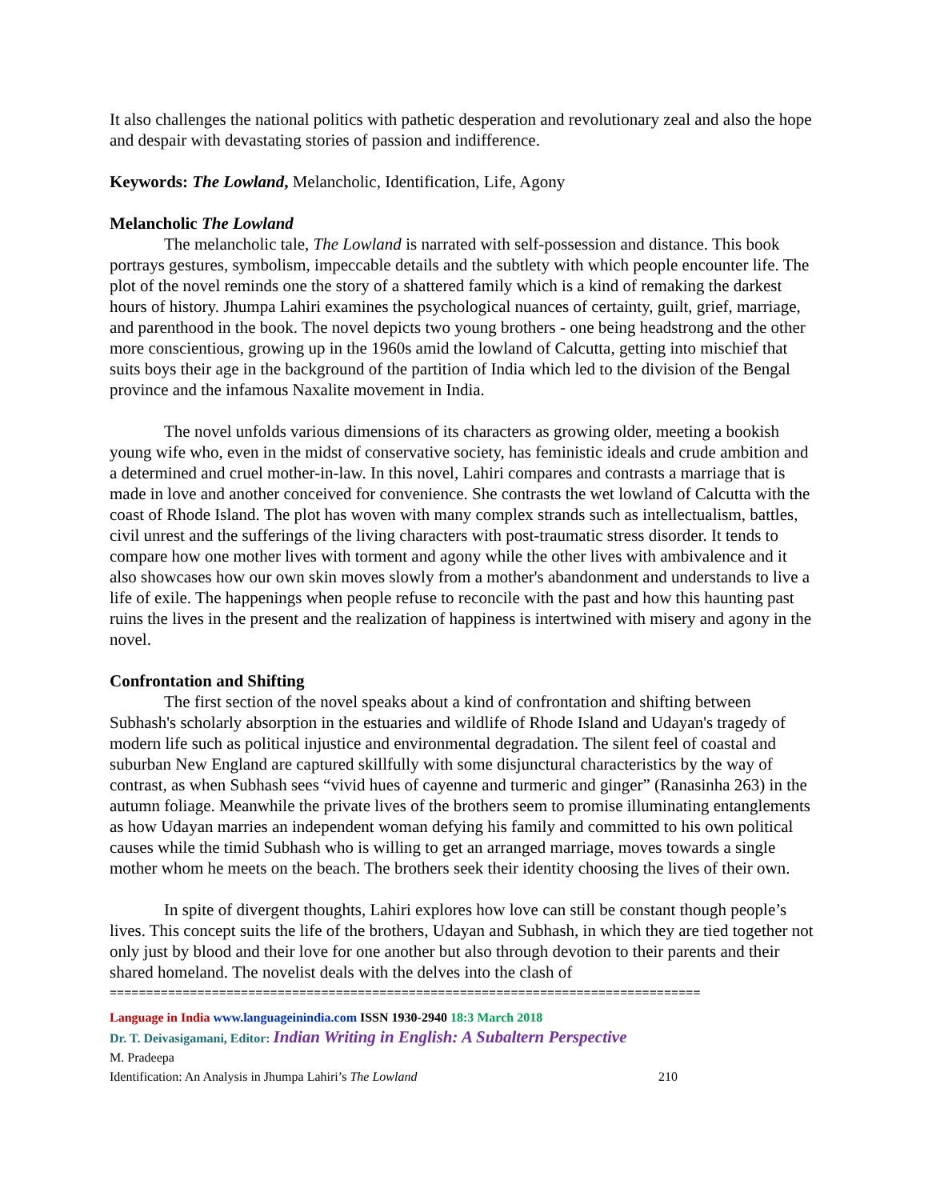It also challenges the national politics with pathetic desperation and revolutionary zeal and also the hope and despair with devastating stories of passion and indifference.
Keywords: The Lowland, Melancholic, Identification, Life, Agony
Melancholic The Lowland
The melancholic tale, The Lowland is narrated with self-possession and distance. This book portrays gestures, symbolism, impeccable details and the subtlety with which people encounter life. The plot of the novel reminds one the story of a shattered family which is a kind of remaking the darkest hours of history. Jhumpa Lahiri examines the psychological nuances of certainty, guilt, grief, marriage, and parenthood in the book. The novel depicts two young brothers - one being headstrong and the other more conscientious, growing up in the 1960s amid the lowland of Calcutta, getting into mischief that suits boys their age in the background of the partition of India which led to the division of the Bengal province and the infamous Naxalite movement in India.
The novel unfolds various dimensions of its characters as growing older, meeting a bookish young wife who, even in the midst of conservative society, has feministic ideals and crude ambition and a determined and cruel mother-in-law. In this novel, Lahiri compares and contrasts a marriage that is made in love and another conceived for convenience. She contrasts the wet lowland of Calcutta with the coast of Rhode Island. The plot has woven with many complex strands such as intellectualism, battles, civil unrest and the sufferings of the living characters with post-traumatic stress disorder. It tends to compare how one mother lives with torment and agony while the other lives with ambivalence and it also showcases how our own skin moves slowly from a mother's abandonment and understands to live a life of exile. The happenings when people refuse to reconcile with the past and how this haunting past ruins the lives in the present and the realization of happiness is intertwined with misery and agony in the novel.
Confrontation and Shifting
The first section of the novel speaks about a kind of confrontation and shifting between Subhash's scholarly absorption in the estuaries and wildlife of Rhode Island and Udayan's tragedy of modern life such as political injustice and environmental degradation. The silent feel of coastal and suburban New England are captured skillfully with some disjunctural characteristics by the way of contrast, as when Subhash sees “vivid hues of cayenne and turmeric and ginger” (Ranasinha 263) in the autumn foliage. Meanwhile the private lives of the brothers seem to promise illuminating entanglements as how Udayan marries an independent woman defying his family and committed to his own political causes while the timid Subhash who is willing to get an arranged marriage, moves towards a single mother whom he meets on the beach. The brothers seek their identity choosing the lives of their own.
In spite of divergent thoughts, Lahiri explores how love can still be constant though people’s lives. This concept suits the life of the brothers, Udayan and Subhash, in which they are tied together not only just by blood and their love for one another but also through devotion to their parents and their shared homeland. The novelist deals with the delves into the clash of
=================================================================================
Language in India www.languageinindia.com ISSN 1930-2940 18:3 March 2018
Dr. T. Deivasigamani, Editor: Indian Writing in English: A Subaltern Perspective
M. Pradeepa
Identification: An Analysis in Jhumpa Lahiri’s The Lowland 210